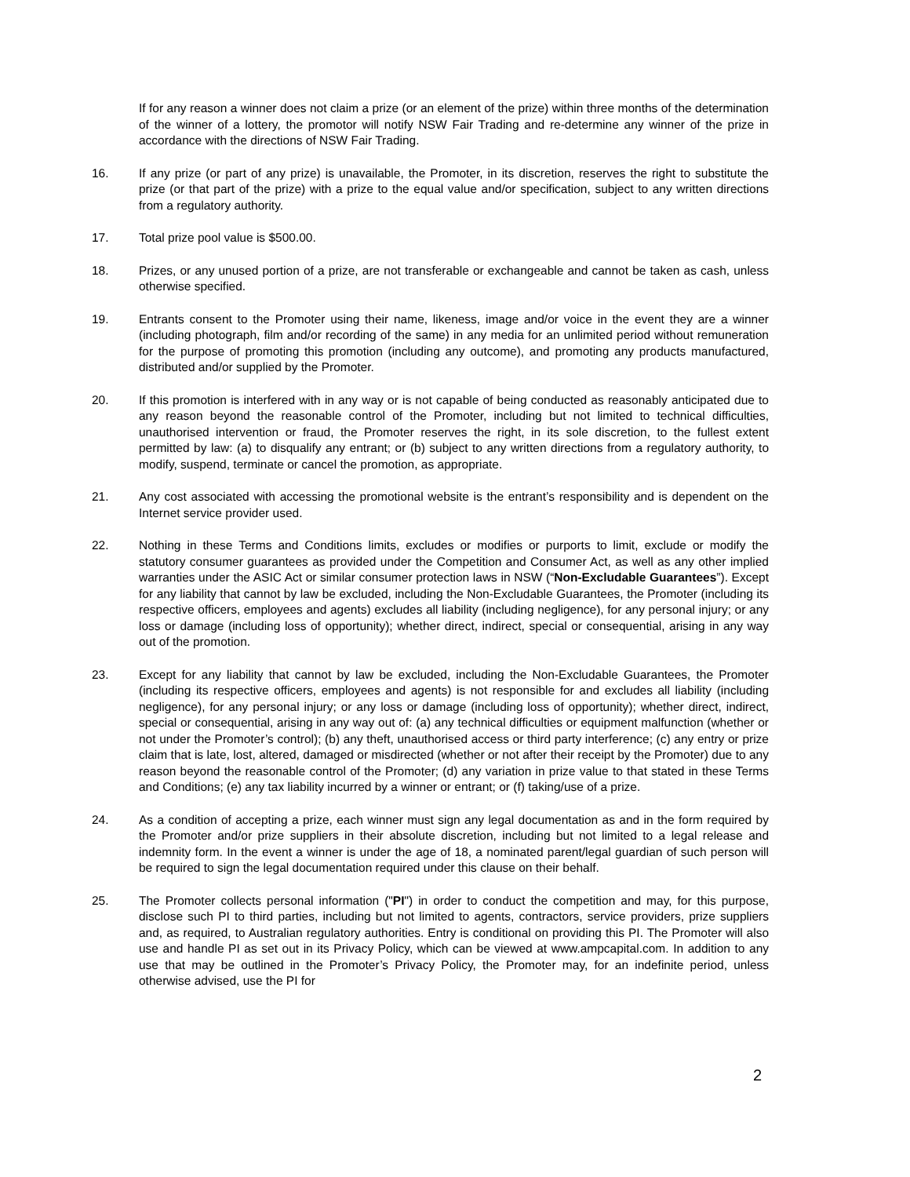If for any reason a winner does not claim a prize (or an element of the prize) within three months of the determination of the winner of a lottery, the promotor will notify NSW Fair Trading and re-determine any winner of the prize in accordance with the directions of NSW Fair Trading.
16. If any prize (or part of any prize) is unavailable, the Promoter, in its discretion, reserves the right to substitute the prize (or that part of the prize) with a prize to the equal value and/or specification, subject to any written directions from a regulatory authority.
17. Total prize pool value is $500.00.
18. Prizes, or any unused portion of a prize, are not transferable or exchangeable and cannot be taken as cash, unless otherwise specified.
19. Entrants consent to the Promoter using their name, likeness, image and/or voice in the event they are a winner (including photograph, film and/or recording of the same) in any media for an unlimited period without remuneration for the purpose of promoting this promotion (including any outcome), and promoting any products manufactured, distributed and/or supplied by the Promoter.
20. If this promotion is interfered with in any way or is not capable of being conducted as reasonably anticipated due to any reason beyond the reasonable control of the Promoter, including but not limited to technical difficulties, unauthorised intervention or fraud, the Promoter reserves the right, in its sole discretion, to the fullest extent permitted by law: (a) to disqualify any entrant; or (b) subject to any written directions from a regulatory authority, to modify, suspend, terminate or cancel the promotion, as appropriate.
21. Any cost associated with accessing the promotional website is the entrant’s responsibility and is dependent on the Internet service provider used.
22. Nothing in these Terms and Conditions limits, excludes or modifies or purports to limit, exclude or modify the statutory consumer guarantees as provided under the Competition and Consumer Act, as well as any other implied warranties under the ASIC Act or similar consumer protection laws in NSW (“Non-Excludable Guarantees”). Except for any liability that cannot by law be excluded, including the Non-Excludable Guarantees, the Promoter (including its respective officers, employees and agents) excludes all liability (including negligence), for any personal injury; or any loss or damage (including loss of opportunity); whether direct, indirect, special or consequential, arising in any way out of the promotion.
23. Except for any liability that cannot by law be excluded, including the Non-Excludable Guarantees, the Promoter (including its respective officers, employees and agents) is not responsible for and excludes all liability (including negligence), for any personal injury; or any loss or damage (including loss of opportunity); whether direct, indirect, special or consequential, arising in any way out of: (a) any technical difficulties or equipment malfunction (whether or not under the Promoter’s control); (b) any theft, unauthorised access or third party interference; (c) any entry or prize claim that is late, lost, altered, damaged or misdirected (whether or not after their receipt by the Promoter) due to any reason beyond the reasonable control of the Promoter; (d) any variation in prize value to that stated in these Terms and Conditions; (e) any tax liability incurred by a winner or entrant; or (f) taking/use of a prize.
24. As a condition of accepting a prize, each winner must sign any legal documentation as and in the form required by the Promoter and/or prize suppliers in their absolute discretion, including but not limited to a legal release and indemnity form. In the event a winner is under the age of 18, a nominated parent/legal guardian of such person will be required to sign the legal documentation required under this clause on their behalf.
25. The Promoter collects personal information ("PI") in order to conduct the competition and may, for this purpose, disclose such PI to third parties, including but not limited to agents, contractors, service providers, prize suppliers and, as required, to Australian regulatory authorities. Entry is conditional on providing this PI. The Promoter will also use and handle PI as set out in its Privacy Policy, which can be viewed at www.ampcapital.com. In addition to any use that may be outlined in the Promoter’s Privacy Policy, the Promoter may, for an indefinite period, unless otherwise advised, use the PI for
2